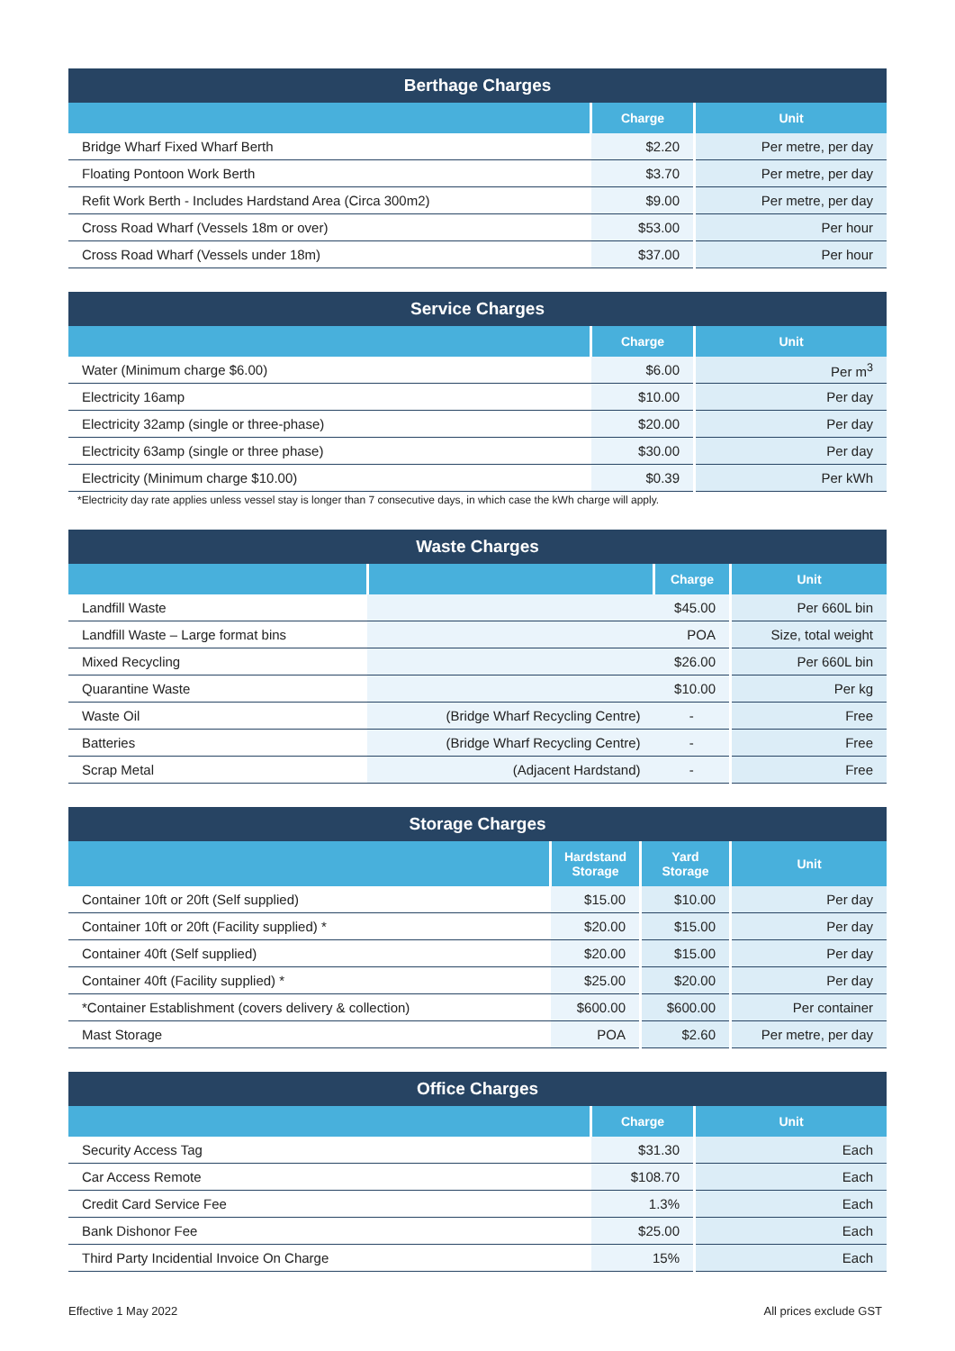| Berthage Charges | | |
| --- | --- | --- |
| | Charge | Unit |
| Bridge Wharf Fixed Wharf Berth | $2.20 | Per metre, per day |
| Floating Pontoon Work Berth | $3.70 | Per metre, per day |
| Refit Work Berth - Includes Hardstand Area (Circa 300m2) | $9.00 | Per metre, per day |
| Cross Road Wharf (Vessels 18m or over) | $53.00 | Per hour |
| Cross Road Wharf (Vessels under 18m) | $37.00 | Per hour |
| Service Charges | | |
| --- | --- | --- |
| | Charge | Unit |
| Water (Minimum charge $6.00) | $6.00 | Per m<sup>3</sup> |
| Electricity 16amp | $10.00 | Per day |
| Electricity 32amp (single or three-phase) | $20.00 | Per day |
| Electricity 63amp (single or three phase) | $30.00 | Per day |
| Electricity (Minimum charge $10.00) | $0.39 | Per kWh |
*Electricity day rate applies unless vessel stay is longer than 7 consecutive days, in which case the kWh charge will apply.
| Waste Charges | | | |
| --- | --- | --- | --- |
| | | Charge | Unit |
| Landfill Waste | | $45.00 | Per 660L bin |
| Landfill Waste – Large format bins | | POA | Size, total weight |
| Mixed Recycling | | $26.00 | Per 660L bin |
| Quarantine Waste | | $10.00 | Per kg |
| Waste Oil | (Bridge Wharf Recycling Centre) | - | Free |
| Batteries | (Bridge Wharf Recycling Centre) | - | Free |
| Scrap Metal | (Adjacent Hardstand) | - | Free |
| Storage Charges | | | |
| --- | --- | --- | --- |
| | Hardstand Storage | Yard Storage | Unit |
| Container 10ft or 20ft (Self supplied) | $15.00 | $10.00 | Per day |
| Container 10ft or 20ft (Facility supplied) * | $20.00 | $15.00 | Per day |
| Container 40ft (Self supplied) | $20.00 | $15.00 | Per day |
| Container 40ft (Facility supplied) * | $25.00 | $20.00 | Per day |
| *Container Establishment (covers delivery & collection) | $600.00 | $600.00 | Per container |
| Mast Storage | POA | $2.60 | Per metre, per day |
| Office Charges | | |
| --- | --- | --- |
| | Charge | Unit |
| Security Access Tag | $31.30 | Each |
| Car Access Remote | $108.70 | Each |
| Credit Card Service Fee | 1.3% | Each |
| Bank Dishonor Fee | $25.00 | Each |
| Third Party Incidential Invoice On Charge | 15% | Each |
Effective 1 May 2022 All prices exclude GST